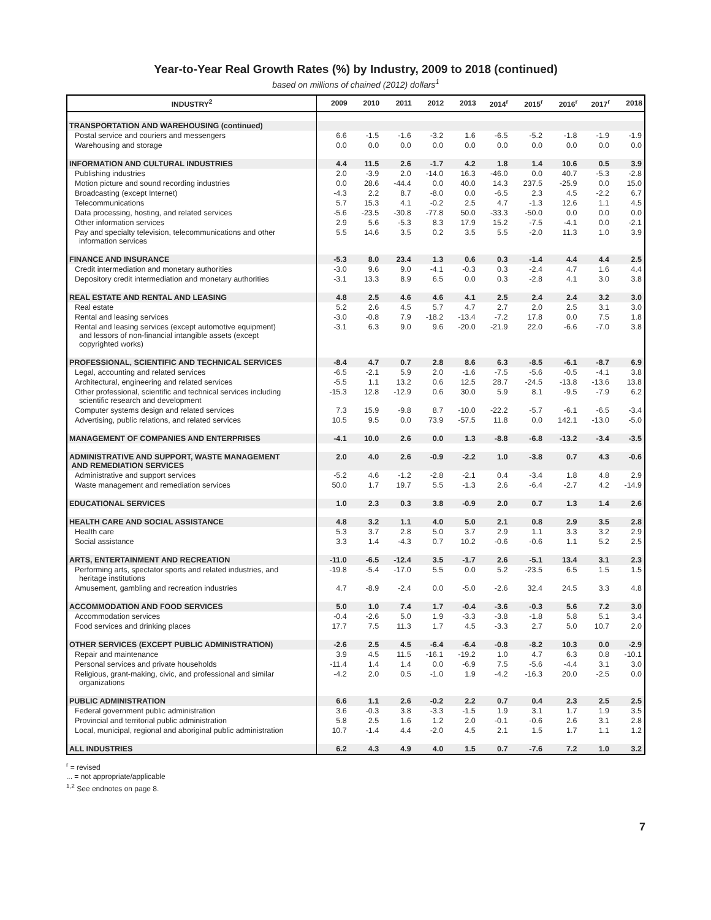Year-to-Year Real Growth Rates (%) by Industry, 2009 to 2018 (continued)
based on millions of chained (2012) dollars<sup>1</sup>
| INDUSTRY<sup>2</sup> | 2009 | 2010 | 2011 | 2012 | 2013 | 2014<sup>r</sup> | 2015<sup>r</sup> | 2016<sup>r</sup> | 2017<sup>r</sup> | 2018 |
| --- | --- | --- | --- | --- | --- | --- | --- | --- | --- | --- |
| TRANSPORTATION AND WAREHOUSING (continued) | | | | | | | | | | |
| Postal service and couriers and messengers | 6.6 | -1.5 | -1.6 | -3.2 | 1.6 | -6.5 | -5.2 | -1.8 | -1.9 | -1.9 |
| Warehousing and storage | 0.0 | 0.0 | 0.0 | 0.0 | 0.0 | 0.0 | 0.0 | 0.0 | 0.0 | 0.0 |
| INFORMATION AND CULTURAL INDUSTRIES | 4.4 | 11.5 | 2.6 | -1.7 | 4.2 | 1.8 | 1.4 | 10.6 | 0.5 | 3.9 |
| Publishing industries | 2.0 | -3.9 | 2.0 | -14.0 | 16.3 | -46.0 | 0.0 | 40.7 | -5.3 | -2.8 |
| Motion picture and sound recording industries | 0.0 | 28.6 | -44.4 | 0.0 | 40.0 | 14.3 | 237.5 | -25.9 | 0.0 | 15.0 |
| Broadcasting (except Internet) | -4.3 | 2.2 | 8.7 | -8.0 | 0.0 | -6.5 | 2.3 | 4.5 | -2.2 | 6.7 |
| Telecommunications | 5.7 | 15.3 | 4.1 | -0.2 | 2.5 | 4.7 | -1.3 | 12.6 | 1.1 | 4.5 |
| Data processing, hosting, and related services | -5.6 | -23.5 | -30.8 | -77.8 | 50.0 | -33.3 | -50.0 | 0.0 | 0.0 | 0.0 |
| Other information services | 2.9 | 5.6 | -5.3 | 8.3 | 17.9 | 15.2 | -7.5 | -4.1 | 0.0 | -2.1 |
| Pay and specialty television, telecommunications and other information services | 5.5 | 14.6 | 3.5 | 0.2 | 3.5 | 5.5 | -2.0 | 11.3 | 1.0 | 3.9 |
| FINANCE AND INSURANCE | -5.3 | 8.0 | 23.4 | 1.3 | 0.6 | 0.3 | -1.4 | 4.4 | 4.4 | 2.5 |
| Credit intermediation and monetary authorities | -3.0 | 9.6 | 9.0 | -4.1 | -0.3 | 0.3 | -2.4 | 4.7 | 1.6 | 4.4 |
| Depository credit intermediation and monetary authorities | -3.1 | 13.3 | 8.9 | 6.5 | 0.0 | 0.3 | -2.8 | 4.1 | 3.0 | 3.8 |
| REAL ESTATE AND RENTAL AND LEASING | 4.8 | 2.5 | 4.6 | 4.6 | 4.1 | 2.5 | 2.4 | 2.4 | 3.2 | 3.0 |
| Real estate | 5.2 | 2.6 | 4.5 | 5.7 | 4.7 | 2.7 | 2.0 | 2.5 | 3.1 | 3.0 |
| Rental and leasing services | -3.0 | -0.8 | 7.9 | -18.2 | -13.4 | -7.2 | 17.8 | 0.0 | 7.5 | 1.8 |
| Rental and leasing services (except automotive equipment) and lessors of non-financial intangible assets (except copyrighted works) | -3.1 | 6.3 | 9.0 | 9.6 | -20.0 | -21.9 | 22.0 | -6.6 | -7.0 | 3.8 |
| PROFESSIONAL, SCIENTIFIC AND TECHNICAL SERVICES | -8.4 | 4.7 | 0.7 | 2.8 | 8.6 | 6.3 | -8.5 | -6.1 | -8.7 | 6.9 |
| Legal, accounting and related services | -6.5 | -2.1 | 5.9 | 2.0 | -1.6 | -7.5 | -5.6 | -0.5 | -4.1 | 3.8 |
| Architectural, engineering and related services | -5.5 | 1.1 | 13.2 | 0.6 | 12.5 | 28.7 | -24.5 | -13.8 | -13.6 | 13.8 |
| Other professional, scientific and technical services including scientific research and development | -15.3 | 12.8 | -12.9 | 0.6 | 30.0 | 5.9 | 8.1 | -9.5 | -7.9 | 6.2 |
| Computer systems design and related services | 7.3 | 15.9 | -9.8 | 8.7 | -10.0 | -22.2 | -5.7 | -6.1 | -6.5 | -3.4 |
| Advertising, public relations, and related services | 10.5 | 9.5 | 0.0 | 73.9 | -57.5 | 11.8 | 0.0 | 142.1 | -13.0 | -5.0 |
| MANAGEMENT OF COMPANIES AND ENTERPRISES | -4.1 | 10.0 | 2.6 | 0.0 | 1.3 | -8.8 | -6.8 | -13.2 | -3.4 | -3.5 |
| ADMINISTRATIVE AND SUPPORT, WASTE MANAGEMENT AND REMEDIATION SERVICES | 2.0 | 4.0 | 2.6 | -0.9 | -2.2 | 1.0 | -3.8 | 0.7 | 4.3 | -0.6 |
| Administrative and support services | -5.2 | 4.6 | -1.2 | -2.8 | -2.1 | 0.4 | -3.4 | 1.8 | 4.8 | 2.9 |
| Waste management and remediation services | 50.0 | 1.7 | 19.7 | 5.5 | -1.3 | 2.6 | -6.4 | -2.7 | 4.2 | -14.9 |
| EDUCATIONAL SERVICES | 1.0 | 2.3 | 0.3 | 3.8 | -0.9 | 2.0 | 0.7 | 1.3 | 1.4 | 2.6 |
| HEALTH CARE AND SOCIAL ASSISTANCE | 4.8 | 3.2 | 1.1 | 4.0 | 5.0 | 2.1 | 0.8 | 2.9 | 3.5 | 2.8 |
| Health care | 5.3 | 3.7 | 2.8 | 5.0 | 3.7 | 2.9 | 1.1 | 3.3 | 3.2 | 2.9 |
| Social assistance | 3.3 | 1.4 | -4.3 | 0.7 | 10.2 | -0.6 | -0.6 | 1.1 | 5.2 | 2.5 |
| ARTS, ENTERTAINMENT AND RECREATION | -11.0 | -6.5 | -12.4 | 3.5 | -1.7 | 2.6 | -5.1 | 13.4 | 3.1 | 2.3 |
| Performing arts, spectator sports and related industries, and heritage institutions | -19.8 | -5.4 | -17.0 | 5.5 | 0.0 | 5.2 | -23.5 | 6.5 | 1.5 | 1.5 |
| Amusement, gambling and recreation industries | 4.7 | -8.9 | -2.4 | 0.0 | -5.0 | -2.6 | 32.4 | 24.5 | 3.3 | 4.8 |
| ACCOMMODATION AND FOOD SERVICES | 5.0 | 1.0 | 7.4 | 1.7 | -0.4 | -3.6 | -0.3 | 5.6 | 7.2 | 3.0 |
| Accommodation services | -0.4 | -2.6 | 5.0 | 1.9 | -3.3 | -3.8 | -1.8 | 5.8 | 5.1 | 3.4 |
| Food services and drinking places | 17.7 | 7.5 | 11.3 | 1.7 | 4.5 | -3.3 | 2.7 | 5.0 | 10.7 | 2.0 |
| OTHER SERVICES (EXCEPT PUBLIC ADMINISTRATION) | -2.6 | 2.5 | 4.5 | -6.4 | -6.4 | -0.8 | -8.2 | 10.3 | 0.0 | -2.9 |
| Repair and maintenance | 3.9 | 4.5 | 11.5 | -16.1 | -19.2 | 1.0 | 4.7 | 6.3 | 0.8 | -10.1 |
| Personal services and private households | -11.4 | 1.4 | 1.4 | 0.0 | -6.9 | 7.5 | -5.6 | -4.4 | 3.1 | 3.0 |
| Religious, grant-making, civic, and professional and similar organizations | -4.2 | 2.0 | 0.5 | -1.0 | 1.9 | -4.2 | -16.3 | 20.0 | -2.5 | 0.0 |
| PUBLIC ADMINISTRATION | 6.6 | 1.1 | 2.6 | -0.2 | 2.2 | 0.7 | 0.4 | 2.3 | 2.5 | 2.5 |
| Federal government public administration | 3.6 | -0.3 | 3.8 | -3.3 | -1.5 | 1.9 | 3.1 | 1.7 | 1.9 | 3.5 |
| Provincial and territorial public administration | 5.8 | 2.5 | 1.6 | 1.2 | 2.0 | -0.1 | -0.6 | 2.6 | 3.1 | 2.8 |
| Local, municipal, regional and aboriginal public administration | 10.7 | -1.4 | 4.4 | -2.0 | 4.5 | 2.1 | 1.5 | 1.7 | 1.1 | 1.2 |
| ALL INDUSTRIES | 6.2 | 4.3 | 4.9 | 4.0 | 1.5 | 0.7 | -7.6 | 7.2 | 1.0 | 3.2 |
<sup>r</sup> = revised
... = not appropriate/applicable
<sup>1,2</sup> See endnotes on page 8.
7